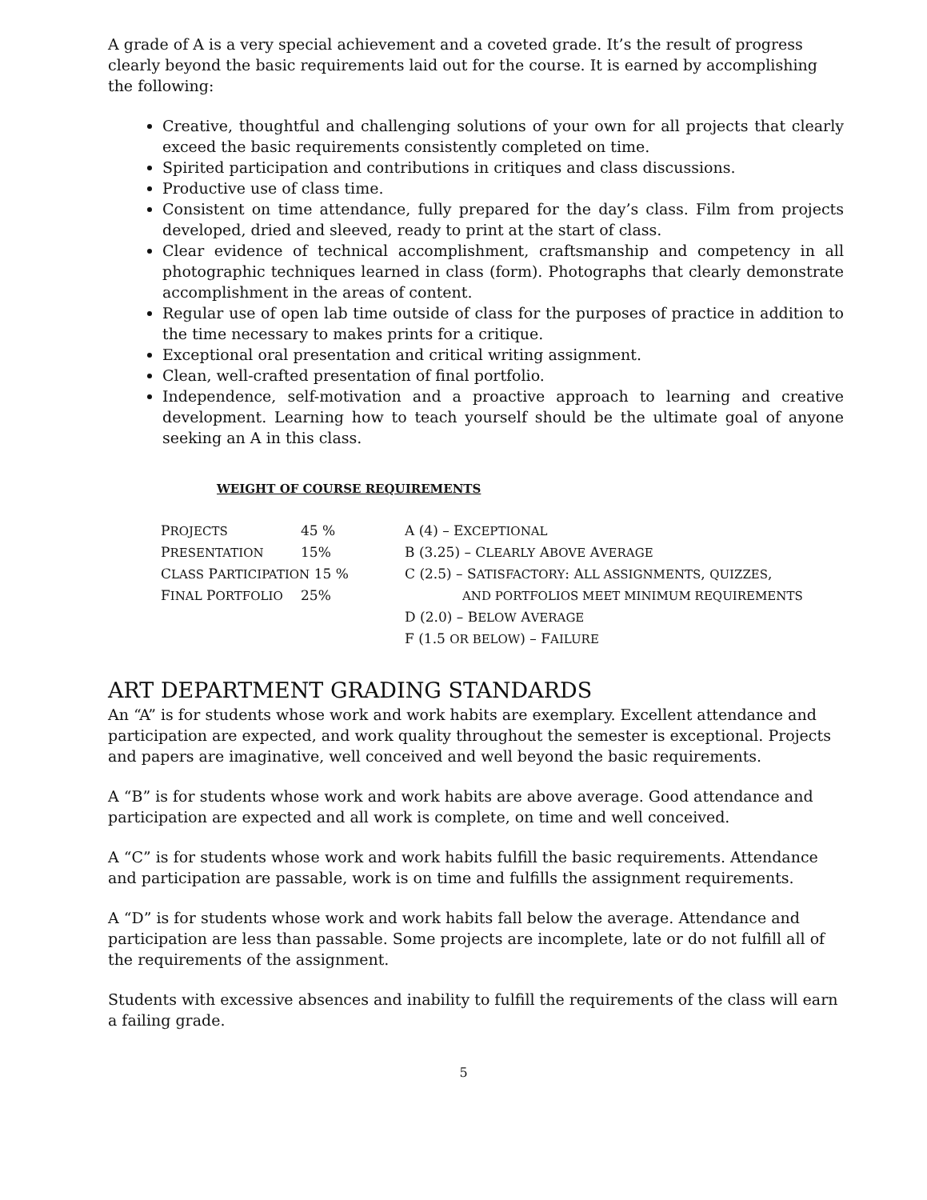A grade of A is a very special achievement and a coveted grade. It’s the result of progress clearly beyond the basic requirements laid out for the course. It is earned by accomplishing the following:
Creative, thoughtful and challenging solutions of your own for all projects that clearly exceed the basic requirements consistently completed on time.
Spirited participation and contributions in critiques and class discussions.
Productive use of class time.
Consistent on time attendance, fully prepared for the day’s class. Film from projects developed, dried and sleeved, ready to print at the start of class.
Clear evidence of technical accomplishment, craftsmanship and competency in all photographic techniques learned in class (form). Photographs that clearly demonstrate accomplishment in the areas of content.
Regular use of open lab time outside of class for the purposes of practice in addition to the time necessary to makes prints for a critique.
Exceptional oral presentation and critical writing assignment.
Clean, well-crafted presentation of final portfolio.
Independence, self-motivation and a proactive approach to learning and creative development. Learning how to teach yourself should be the ultimate goal of anyone seeking an A in this class.
WEIGHT OF COURSE REQUIREMENTS
| P ROJECTS | 45 % | A (4) – E XCEPTIONAL |
| P RESENTATION | 15% | B (3.25) – C LEARLY A BOVE A VERAGE |
| C LASS P ARTICIPATION 15 % | | C (2.5) – S ATISFACTORY : A LL ASSIGNMENTS , QUIZZES , |
| F INAL P ORTFOLIO | 25% | AND PORTFOLIOS MEET MINIMUM REQUIREMENTS |
| | | D (2.0) – B ELOW A VERAGE |
| | | F (1.5 OR BELOW ) – F AILURE |
ART DEPARTMENT GRADING STANDARDS
An “A” is for students whose work and work habits are exemplary. Excellent attendance and participation are expected, and work quality throughout the semester is exceptional. Projects and papers are imaginative, well conceived and well beyond the basic requirements.
A “B” is for students whose work and work habits are above average. Good attendance and participation are expected and all work is complete, on time and well conceived.
A “C” is for students whose work and work habits fulfill the basic requirements. Attendance and participation are passable, work is on time and fulfills the assignment requirements.
A “D” is for students whose work and work habits fall below the average. Attendance and participation are less than passable. Some projects are incomplete, late or do not fulfill all of the requirements of the assignment.
Students with excessive absences and inability to fulfill the requirements of the class will earn a failing grade.
5